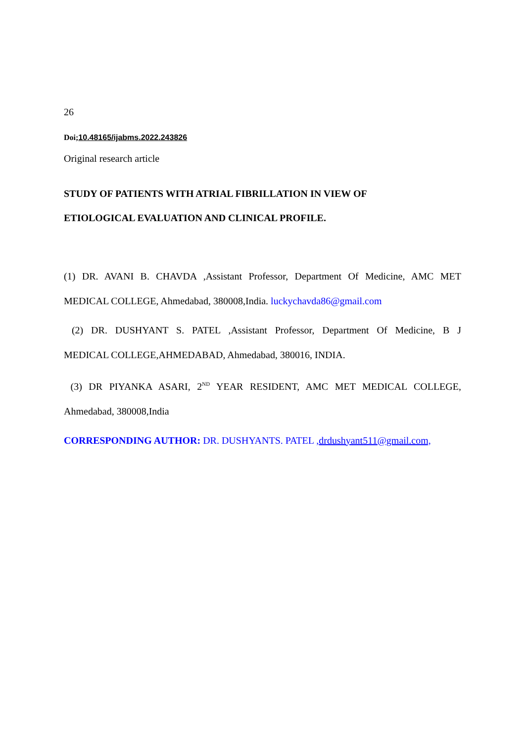26
Doi; 10.48165/ijabms.2022.243826
Original research article
STUDY OF PATIENTS WITH ATRIAL FIBRILLATION IN VIEW OF
ETIOLOGICAL EVALUATION AND CLINICAL PROFILE.
(1) DR. AVANI B. CHAVDA ,Assistant Professor, Department Of Medicine, AMC MET
MEDICAL COLLEGE, Ahmedabad, 380008,India. luckychavda86@gmail.com
(2) DR. DUSHYANT S. PATEL ,Assistant Professor, Department Of Medicine, B J
MEDICAL COLLEGE,AHMEDABAD, Ahmedabad, 380016, INDIA.
(3) DR PIYANKA ASARI, 2<sup>ND</sup> YEAR RESIDENT, AMC MET MEDICAL COLLEGE,
Ahmedabad, 380008,India
CORRESPONDING AUTHOR: DR. DUSHYANTS. PATEL ,drdushyant511@gmail.com,